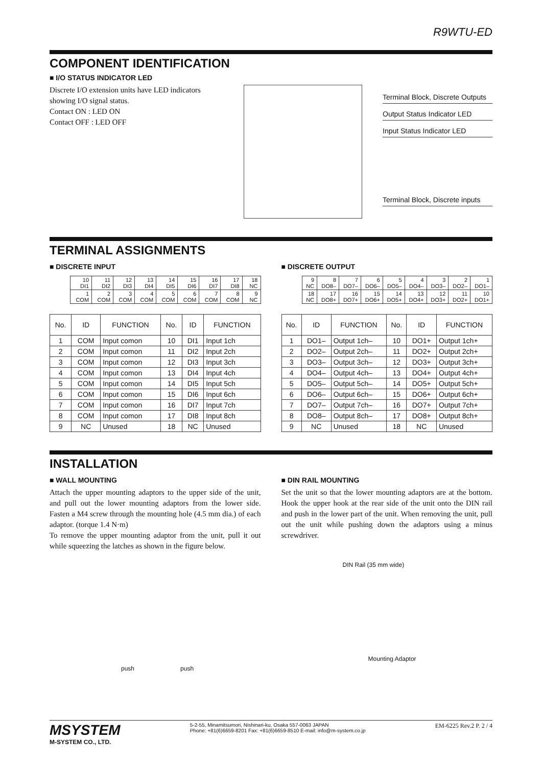R9WTU-ED
COMPONENT IDENTIFICATION
■ I/O STATUS INDICATOR LED
Discrete I/O extension units have LED indicators showing I/O signal status.
Contact ON : LED ON
Contact OFF : LED OFF
Terminal Block, Discrete Outputs
Output Status Indicator LED
Input Status Indicator LED
Terminal Block, Discrete inputs
TERMINAL ASSIGNMENTS
■ DISCRETE INPUT
| 10 DI1 | 11 DI2 | 12 DI3 | 13 DI4 | 14 DI5 | 15 DI6 | 16 DI7 | 17 DI8 | 18 NC |
| 1 COM | 2 COM | 3 COM | 4 COM | 5 COM | 6 COM | 7 COM | 8 COM | 9 NC |
| No. | ID | FUNCTION | No. | ID | FUNCTION |
| --- | --- | --- | --- | --- | --- |
| 1 | COM | Input comon | 10 | DI1 | Input 1ch |
| 2 | COM | Input comon | 11 | DI2 | Input 2ch |
| 3 | COM | Input comon | 12 | DI3 | Input 3ch |
| 4 | COM | Input comon | 13 | DI4 | Input 4ch |
| 5 | COM | Input comon | 14 | DI5 | Input 5ch |
| 6 | COM | Input comon | 15 | DI6 | Input 6ch |
| 7 | COM | Input comon | 16 | DI7 | Input 7ch |
| 8 | COM | Input comon | 17 | DI8 | Input 8ch |
| 9 | NC | Unused | 18 | NC | Unused |
■ DISCRETE OUTPUT
| 9 NC | 8 DO8– | 7 DO7– | 6 DO6– | 5 DO5– | 4 DO4– | 3 DO3– | 2 DO2– | 1 DO1– |
| 18 NC | 17 DO8+ | 16 DO7+ | 15 DO6+ | 14 DO5+ | 13 DO4+ | 12 DO3+ | 11 DO2+ | 10 DO1+ |
| No. | ID | FUNCTION | No. | ID | FUNCTION |
| --- | --- | --- | --- | --- | --- |
| 1 | DO1– | Output 1ch– | 10 | DO1+ | Output 1ch+ |
| 2 | DO2– | Output 2ch– | 11 | DO2+ | Output 2ch+ |
| 3 | DO3– | Output 3ch– | 12 | DO3+ | Output 3ch+ |
| 4 | DO4– | Output 4ch– | 13 | DO4+ | Output 4ch+ |
| 5 | DO5– | Output 5ch– | 14 | DO5+ | Output 5ch+ |
| 6 | DO6– | Output 6ch– | 15 | DO6+ | Output 6ch+ |
| 7 | DO7– | Output 7ch– | 16 | DO7+ | Output 7ch+ |
| 8 | DO8– | Output 8ch– | 17 | DO8+ | Output 8ch+ |
| 9 | NC | Unused | 18 | NC | Unused |
INSTALLATION
■ WALL MOUNTING
Attach the upper mounting adaptors to the upper side of the unit, and pull out the lower mounting adaptors from the lower side. Fasten a M4 screw through the mounting hole (4.5 mm dia.) of each adaptor. (torque 1.4 N·m)
To remove the upper mounting adaptor from the unit, pull it out while squeezing the latches as shown in the figure below.
push push
■ DIN RAIL MOUNTING
Set the unit so that the lower mounting adaptors are at the bottom. Hook the upper hook at the rear side of the unit onto the DIN rail and push in the lower part of the unit. When removing the unit, pull out the unit while pushing down the adaptors using a minus screwdriver.
DIN Rail (35 mm wide)
Mounting Adaptor
MSYSTEM
M-SYSTEM CO., LTD.
5-2-55, Minamitsumori, Nishinari-ku, Osaka 557-0063 JAPAN
Phone: +81(6)6659-8201 Fax: +81(6)6659-8510 E-mail: info@m-system.co.jp
EM-6225 Rev.2 P. 2 / 4